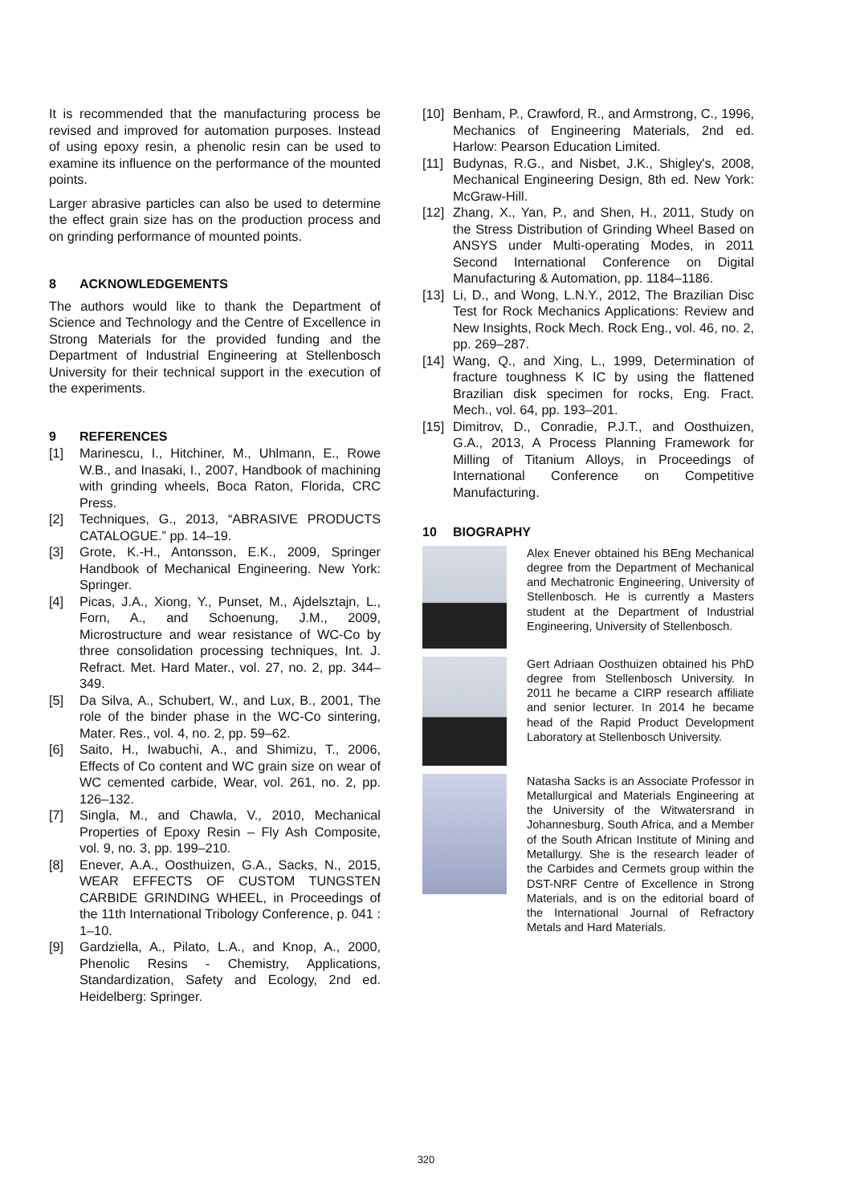It is recommended that the manufacturing process be revised and improved for automation purposes. Instead of using epoxy resin, a phenolic resin can be used to examine its influence on the performance of the mounted points.
Larger abrasive particles can also be used to determine the effect grain size has on the production process and on grinding performance of mounted points.
8 ACKNOWLEDGEMENTS
The authors would like to thank the Department of Science and Technology and the Centre of Excellence in Strong Materials for the provided funding and the Department of Industrial Engineering at Stellenbosch University for their technical support in the execution of the experiments.
9 REFERENCES
[1] Marinescu, I., Hitchiner, M., Uhlmann, E., Rowe W.B., and Inasaki, I., 2007, Handbook of machining with grinding wheels, Boca Raton, Florida, CRC Press.
[2] Techniques, G., 2013, “ABRASIVE PRODUCTS CATALOGUE.” pp. 14–19.
[3] Grote, K.-H., Antonsson, E.K., 2009, Springer Handbook of Mechanical Engineering. New York: Springer.
[4] Picas, J.A., Xiong, Y., Punset, M., Ajdelsztajn, L., Forn, A., and Schoenung, J.M., 2009, Microstructure and wear resistance of WC-Co by three consolidation processing techniques, Int. J. Refract. Met. Hard Mater., vol. 27, no. 2, pp. 344–349.
[5] Da Silva, A., Schubert, W., and Lux, B., 2001, The role of the binder phase in the WC-Co sintering, Mater. Res., vol. 4, no. 2, pp. 59–62.
[6] Saito, H., Iwabuchi, A., and Shimizu, T., 2006, Effects of Co content and WC grain size on wear of WC cemented carbide, Wear, vol. 261, no. 2, pp. 126–132.
[7] Singla, M., and Chawla, V., 2010, Mechanical Properties of Epoxy Resin – Fly Ash Composite, vol. 9, no. 3, pp. 199–210.
[8] Enever, A.A., Oosthuizen, G.A., Sacks, N., 2015, WEAR EFFECTS OF CUSTOM TUNGSTEN CARBIDE GRINDING WHEEL, in Proceedings of the 11th International Tribology Conference, p. 041 : 1–10.
[9] Gardziella, A., Pilato, L.A., and Knop, A., 2000, Phenolic Resins - Chemistry, Applications, Standardization, Safety and Ecology, 2nd ed. Heidelberg: Springer.
[10] Benham, P., Crawford, R., and Armstrong, C., 1996, Mechanics of Engineering Materials, 2nd ed. Harlow: Pearson Education Limited.
[11] Budynas, R.G., and Nisbet, J.K., Shigley's, 2008, Mechanical Engineering Design, 8th ed. New York: McGraw-Hill.
[12] Zhang, X., Yan, P., and Shen, H., 2011, Study on the Stress Distribution of Grinding Wheel Based on ANSYS under Multi-operating Modes, in 2011 Second International Conference on Digital Manufacturing & Automation, pp. 1184–1186.
[13] Li, D., and Wong, L.N.Y., 2012, The Brazilian Disc Test for Rock Mechanics Applications: Review and New Insights, Rock Mech. Rock Eng., vol. 46, no. 2, pp. 269–287.
[14] Wang, Q., and Xing, L., 1999, Determination of fracture toughness K IC by using the flattened Brazilian disk specimen for rocks, Eng. Fract. Mech., vol. 64, pp. 193–201.
[15] Dimitrov, D., Conradie, P.J.T., and Oosthuizen, G.A., 2013, A Process Planning Framework for Milling of Titanium Alloys, in Proceedings of International Conference on Competitive Manufacturing.
10 BIOGRAPHY
Alex Enever obtained his BEng Mechanical degree from the Department of Mechanical and Mechatronic Engineering, University of Stellenbosch. He is currently a Masters student at the Department of Industrial Engineering, University of Stellenbosch.
Gert Adriaan Oosthuizen obtained his PhD degree from Stellenbosch University. In 2011 he became a CIRP research affiliate and senior lecturer. In 2014 he became head of the Rapid Product Development Laboratory at Stellenbosch University.
Natasha Sacks is an Associate Professor in Metallurgical and Materials Engineering at the University of the Witwatersrand in Johannesburg, South Africa, and a Member of the South African Institute of Mining and Metallurgy. She is the research leader of the Carbides and Cermets group within the DST-NRF Centre of Excellence in Strong Materials, and is on the editorial board of the International Journal of Refractory Metals and Hard Materials.
320